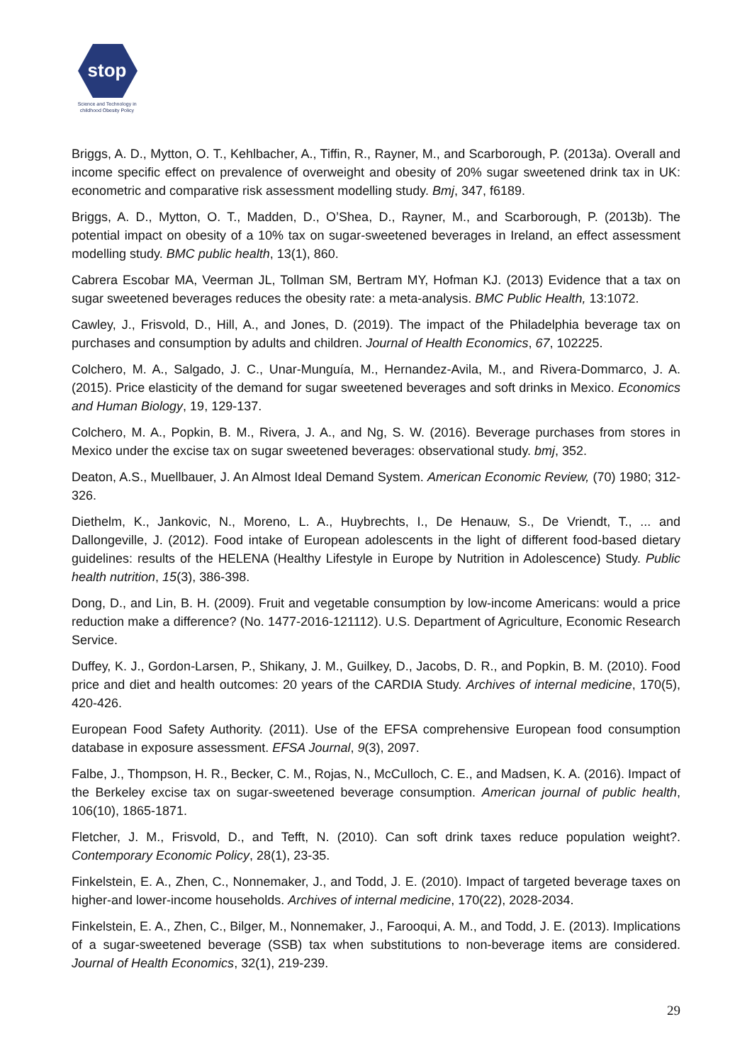stop
Science and Technology in childhood Obesity Policy
Briggs, A. D., Mytton, O. T., Kehlbacher, A., Tiffin, R., Rayner, M., and Scarborough, P. (2013a). Overall and income specific effect on prevalence of overweight and obesity of 20% sugar sweetened drink tax in UK: econometric and comparative risk assessment modelling study. Bmj, 347, f6189.
Briggs, A. D., Mytton, O. T., Madden, D., O’Shea, D., Rayner, M., and Scarborough, P. (2013b). The potential impact on obesity of a 10% tax on sugar-sweetened beverages in Ireland, an effect assessment modelling study. BMC public health, 13(1), 860.
Cabrera Escobar MA, Veerman JL, Tollman SM, Bertram MY, Hofman KJ. (2013) Evidence that a tax on sugar sweetened beverages reduces the obesity rate: a meta-analysis. BMC Public Health, 13:1072.
Cawley, J., Frisvold, D., Hill, A., and Jones, D. (2019). The impact of the Philadelphia beverage tax on purchases and consumption by adults and children. Journal of Health Economics, 67, 102225.
Colchero, M. A., Salgado, J. C., Unar-Munguía, M., Hernandez-Avila, M., and Rivera-Dommarco, J. A. (2015). Price elasticity of the demand for sugar sweetened beverages and soft drinks in Mexico. Economics and Human Biology, 19, 129-137.
Colchero, M. A., Popkin, B. M., Rivera, J. A., and Ng, S. W. (2016). Beverage purchases from stores in Mexico under the excise tax on sugar sweetened beverages: observational study. bmj, 352.
Deaton, A.S., Muellbauer, J. An Almost Ideal Demand System. American Economic Review, (70) 1980; 312-326.
Diethelm, K., Jankovic, N., Moreno, L. A., Huybrechts, I., De Henauw, S., De Vriendt, T., ... and Dallongeville, J. (2012). Food intake of European adolescents in the light of different food-based dietary guidelines: results of the HELENA (Healthy Lifestyle in Europe by Nutrition in Adolescence) Study. Public health nutrition, 15(3), 386-398.
Dong, D., and Lin, B. H. (2009). Fruit and vegetable consumption by low-income Americans: would a price reduction make a difference? (No. 1477-2016-121112). U.S. Department of Agriculture, Economic Research Service.
Duffey, K. J., Gordon-Larsen, P., Shikany, J. M., Guilkey, D., Jacobs, D. R., and Popkin, B. M. (2010). Food price and diet and health outcomes: 20 years of the CARDIA Study. Archives of internal medicine, 170(5), 420-426.
European Food Safety Authority. (2011). Use of the EFSA comprehensive European food consumption database in exposure assessment. EFSA Journal, 9(3), 2097.
Falbe, J., Thompson, H. R., Becker, C. M., Rojas, N., McCulloch, C. E., and Madsen, K. A. (2016). Impact of the Berkeley excise tax on sugar-sweetened beverage consumption. American journal of public health, 106(10), 1865-1871.
Fletcher, J. M., Frisvold, D., and Tefft, N. (2010). Can soft drink taxes reduce population weight?. Contemporary Economic Policy, 28(1), 23-35.
Finkelstein, E. A., Zhen, C., Nonnemaker, J., and Todd, J. E. (2010). Impact of targeted beverage taxes on higher-and lower-income households. Archives of internal medicine, 170(22), 2028-2034.
Finkelstein, E. A., Zhen, C., Bilger, M., Nonnemaker, J., Farooqui, A. M., and Todd, J. E. (2013). Implications of a sugar-sweetened beverage (SSB) tax when substitutions to non-beverage items are considered. Journal of Health Economics, 32(1), 219-239.
29